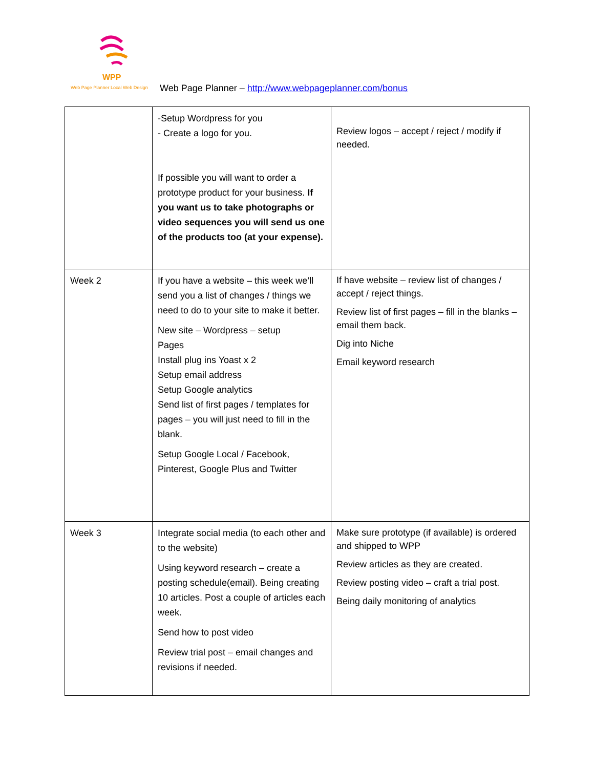WPP
Web Page Planner Local Web Design
Web Page Planner – http://www.webpageplanner.com/bonus
| | -Setup Wordpress for you - Create a logo for you. If possible you will want to order a prototype product for your business. If you want us to take photographs or video sequences you will send us one of the products too (at your expense). | Review logos – accept / reject / modify if needed. |
| Week 2 | If you have a website – this week we’ll send you a list of changes / things we need to do to your site to make it better. New site – Wordpress – setup Pages Install plug ins Yoast x 2 Setup email address Setup Google analytics Send list of first pages / templates for pages – you will just need to fill in the blank. Setup Google Local / Facebook, Pinterest, Google Plus and Twitter | If have website – review list of changes / accept / reject things. Review list of first pages – fill in the blanks – email them back. Dig into Niche Email keyword research |
| Week 3 | Integrate social media (to each other and to the website) Using keyword research – create a posting schedule(email). Being creating 10 articles. Post a couple of articles each week. Send how to post video Review trial post – email changes and revisions if needed. | Make sure prototype (if available) is ordered and shipped to WPP Review articles as they are created. Review posting video – craft a trial post. Being daily monitoring of analytics |